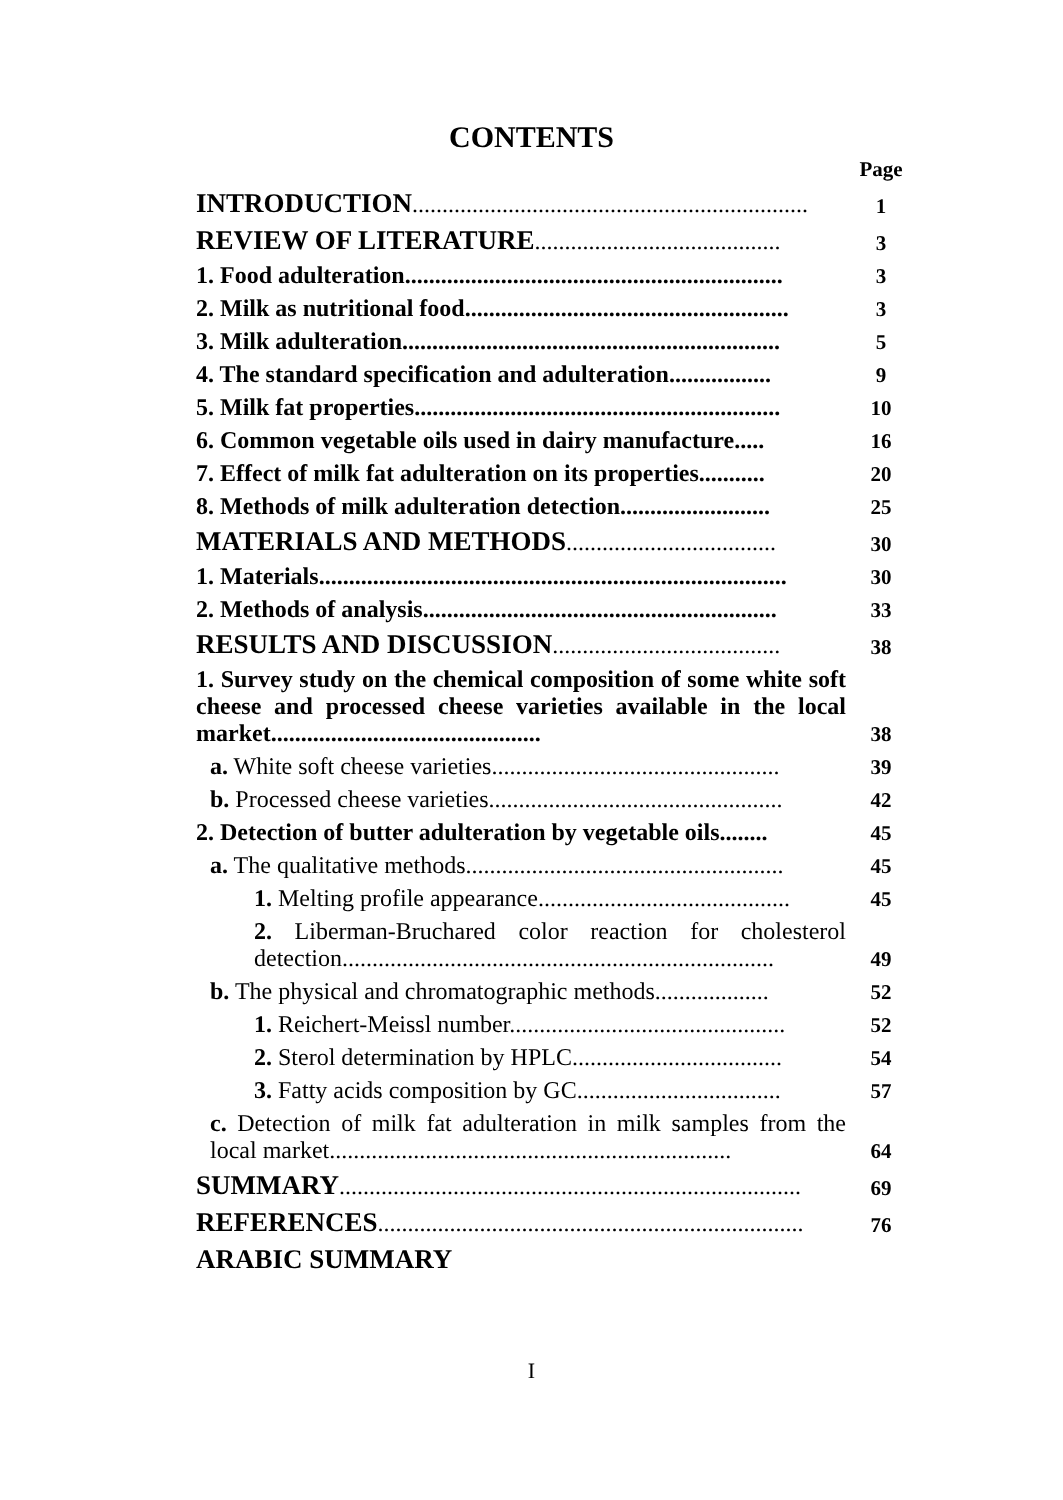CONTENTS
| | Page |
| INTRODUCTION .................................................................. | 1 |
| REVIEW OF LITERATURE ......................................... | 3 |
| 1. Food adulteration............................................................... | 3 |
| 2. Milk as nutritional food...................................................... | 3 |
| 3. Milk adulteration............................................................... | 5 |
| 4. The standard specification and adulteration................. | 9 |
| 5. Milk fat properties............................................................. | 10 |
| 6. Common vegetable oils used in dairy manufacture..... | 16 |
| 7. Effect of milk fat adulteration on its properties........... | 20 |
| 8. Methods of milk adulteration detection......................... | 25 |
| MATERIALS AND METHODS ................................... | 30 |
| 1. Materials.............................................................................. | 30 |
| 2. Methods of analysis........................................................... | 33 |
| RESULTS AND DISCUSSION ...................................... | 38 |
| 1. Survey study on the chemical composition of some white soft cheese and processed cheese varieties available in the local market............................................. | 38 |
| a. White soft cheese varieties................................................ | 39 |
| b. Processed cheese varieties................................................. | 42 |
| 2. Detection of butter adulteration by vegetable oils........ | 45 |
| a. The qualitative methods..................................................... | 45 |
| 1. Melting profile appearance.......................................... | 45 |
| 2. Liberman-Bruchared color reaction for cholesterol detection........................................................................ | 49 |
| b. The physical and chromatographic methods................... | 52 |
| 1. Reichert-Meissl number.............................................. | 52 |
| 2. Sterol determination by HPLC................................... | 54 |
| 3. Fatty acids composition by GC.................................. | 57 |
| c. Detection of milk fat adulteration in milk samples from the local market................................................................... | 64 |
| SUMMARY ............................................................................. | 69 |
| REFERENCES ....................................................................... | 76 |
| ARABIC SUMMARY | |
I